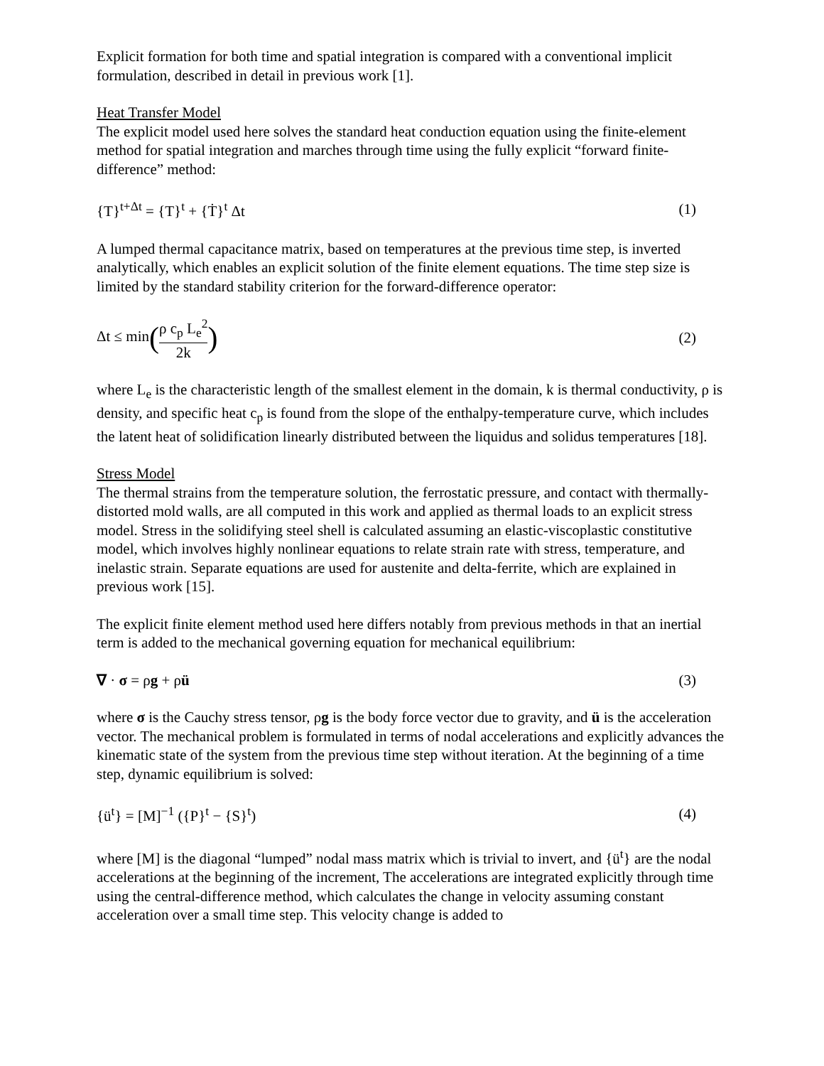Explicit formation for both time and spatial integration is compared with a conventional implicit formulation, described in detail in previous work [1].
Heat Transfer Model
The explicit model used here solves the standard heat conduction equation using the finite-element method for spatial integration and marches through time using the fully explicit “forward finite-difference” method:
{T}<sup>t+Δt</sup> = {T}<sup>t</sup> + {Ṫ}<sup>t</sup> Δt (1)
A lumped thermal capacitance matrix, based on temperatures at the previous time step, is inverted analytically, which enables an explicit solution of the finite element equations. The time step size is limited by the standard stability criterion for the forward-difference operator:
Δt ≤ min(ρ c<sub>p</sub> L<sub>e</sub><sup>2</sup> 2k) (2)
where L<sub>e</sub> is the characteristic length of the smallest element in the domain, k is thermal conductivity, ρ is density, and specific heat c<sub>p</sub> is found from the slope of the enthalpy-temperature curve, which includes the latent heat of solidification linearly distributed between the liquidus and solidus temperatures [18].
Stress Model
The thermal strains from the temperature solution, the ferrostatic pressure, and contact with thermally-distorted mold walls, are all computed in this work and applied as thermal loads to an explicit stress model. Stress in the solidifying steel shell is calculated assuming an elastic-viscoplastic constitutive model, which involves highly nonlinear equations to relate strain rate with stress, temperature, and inelastic strain. Separate equations are used for austenite and delta-ferrite, which are explained in previous work [15].
The explicit finite element method used here differs notably from previous methods in that an inertial term is added to the mechanical governing equation for mechanical equilibrium:
∇ · σ = ρg + ρü (3)
where σ is the Cauchy stress tensor, ρg is the body force vector due to gravity, and ü is the acceleration vector. The mechanical problem is formulated in terms of nodal accelerations and explicitly advances the kinematic state of the system from the previous time step without iteration. At the beginning of a time step, dynamic equilibrium is solved:
{ü<sup>t</sup>} = [M]<sup>−1</sup> ({P}<sup>t</sup> − {S}<sup>t</sup>) (4)
where [M] is the diagonal “lumped” nodal mass matrix which is trivial to invert, and {ü<sup>t</sup>} are the nodal accelerations at the beginning of the increment, The accelerations are integrated explicitly through time using the central-difference method, which calculates the change in velocity assuming constant acceleration over a small time step. This velocity change is added to